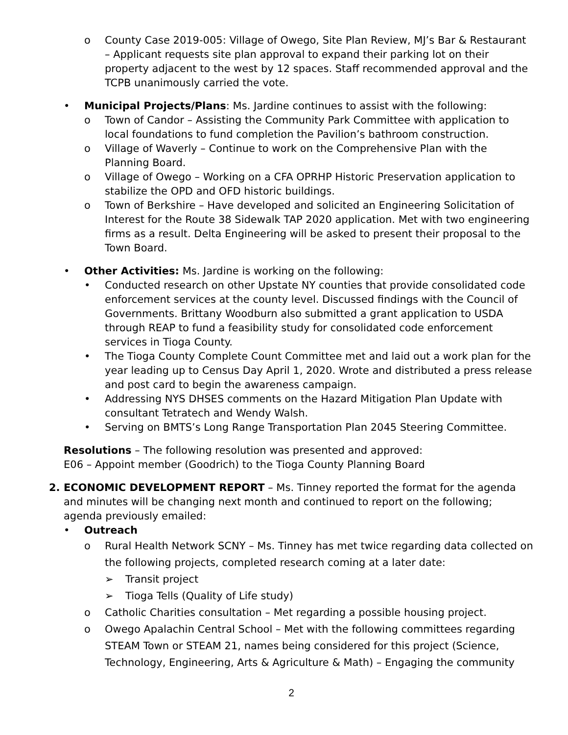o County Case 2019-005: Village of Owego, Site Plan Review, MJ’s Bar & Restaurant – Applicant requests site plan approval to expand their parking lot on their property adjacent to the west by 12 spaces. Staff recommended approval and the TCPB unanimously carried the vote.
• Municipal Projects/Plans: Ms. Jardine continues to assist with the following:
o Town of Candor – Assisting the Community Park Committee with application to local foundations to fund completion the Pavilion’s bathroom construction.
o Village of Waverly – Continue to work on the Comprehensive Plan with the Planning Board.
o Village of Owego – Working on a CFA OPRHP Historic Preservation application to stabilize the OPD and OFD historic buildings.
o Town of Berkshire – Have developed and solicited an Engineering Solicitation of Interest for the Route 38 Sidewalk TAP 2020 application. Met with two engineering firms as a result. Delta Engineering will be asked to present their proposal to the Town Board.
• Other Activities: Ms. Jardine is working on the following:
• Conducted research on other Upstate NY counties that provide consolidated code enforcement services at the county level. Discussed findings with the Council of Governments. Brittany Woodburn also submitted a grant application to USDA through REAP to fund a feasibility study for consolidated code enforcement services in Tioga County.
• The Tioga County Complete Count Committee met and laid out a work plan for the year leading up to Census Day April 1, 2020. Wrote and distributed a press release and post card to begin the awareness campaign.
• Addressing NYS DHSES comments on the Hazard Mitigation Plan Update with consultant Tetratech and Wendy Walsh.
• Serving on BMTS’s Long Range Transportation Plan 2045 Steering Committee.
Resolutions – The following resolution was presented and approved:
E06 – Appoint member (Goodrich) to the Tioga County Planning Board
2. ECONOMIC DEVELOPMENT REPORT – Ms. Tinney reported the format for the agenda and minutes will be changing next month and continued to report on the following; agenda previously emailed:
• Outreach
o Rural Health Network SCNY – Ms. Tinney has met twice regarding data collected on the following projects, completed research coming at a later date:
➢ Transit project
➢ Tioga Tells (Quality of Life study)
o Catholic Charities consultation – Met regarding a possible housing project.
o Owego Apalachin Central School – Met with the following committees regarding STEAM Town or STEAM 21, names being considered for this project (Science, Technology, Engineering, Arts & Agriculture & Math) – Engaging the community
2